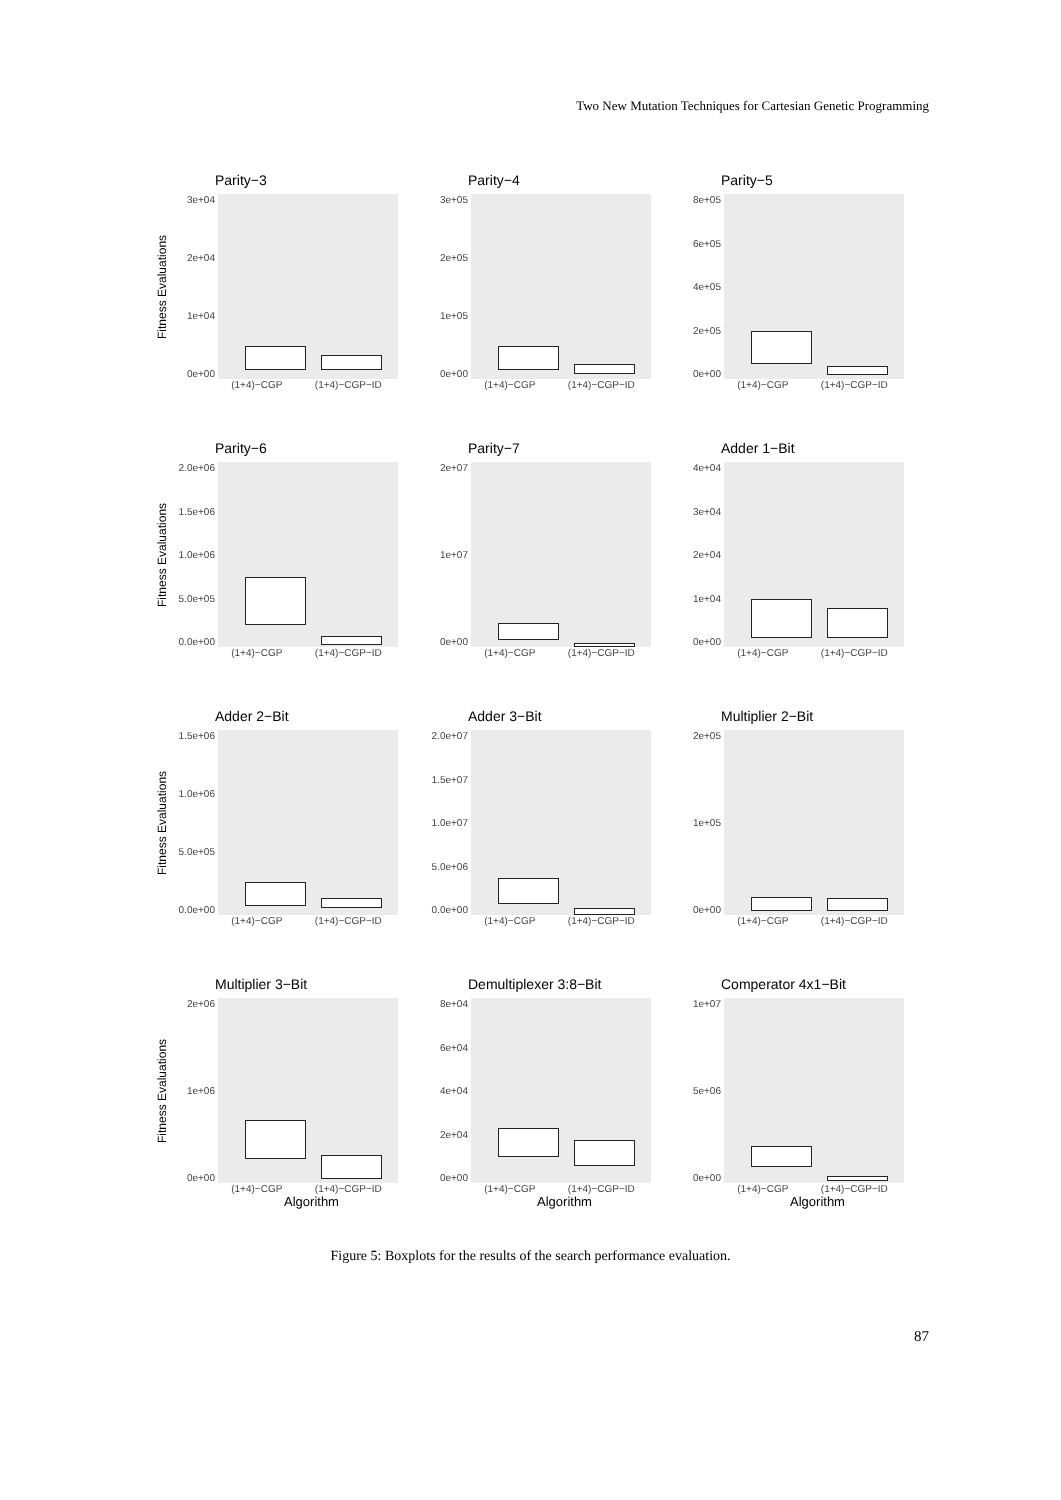Two New Mutation Techniques for Cartesian Genetic Programming
Parity−3
Fitness Evaluations
3e+04
2e+04
1e+04
0e+00
(1+4)−CGP (1+4)−CGP−ID
Parity−4
3e+05
2e+05
1e+05
0e+00
(1+4)−CGP (1+4)−CGP−ID
Parity−5
8e+05
6e+05
4e+05
2e+05
0e+00
(1+4)−CGP (1+4)−CGP−ID
Parity−6
Fitness Evaluations
2.0e+06
1.5e+06
1.0e+06
5.0e+05
0.0e+00
(1+4)−CGP (1+4)−CGP−ID
Parity−7
2e+07
1e+07
0e+00
(1+4)−CGP (1+4)−CGP−ID
Adder 1−Bit
4e+04
3e+04
2e+04
1e+04
0e+00
(1+4)−CGP (1+4)−CGP−ID
Adder 2−Bit
Fitness Evaluations
1.5e+06
1.0e+06
5.0e+05
0.0e+00
(1+4)−CGP (1+4)−CGP−ID
Adder 3−Bit
2.0e+07
1.5e+07
1.0e+07
5.0e+06
0.0e+00
(1+4)−CGP (1+4)−CGP−ID
Multiplier 2−Bit
2e+05
1e+05
0e+00
(1+4)−CGP (1+4)−CGP−ID
Multiplier 3−Bit
Fitness Evaluations
2e+06
1e+06
0e+00
(1+4)−CGP (1+4)−CGP−ID
Algorithm
Demultiplexer 3:8−Bit
8e+04
6e+04
4e+04
2e+04
0e+00
(1+4)−CGP (1+4)−CGP−ID
Algorithm
Comperator 4x1−Bit
1e+07
5e+06
0e+00
(1+4)−CGP (1+4)−CGP−ID
Algorithm
Figure 5: Boxplots for the results of the search performance evaluation.
87